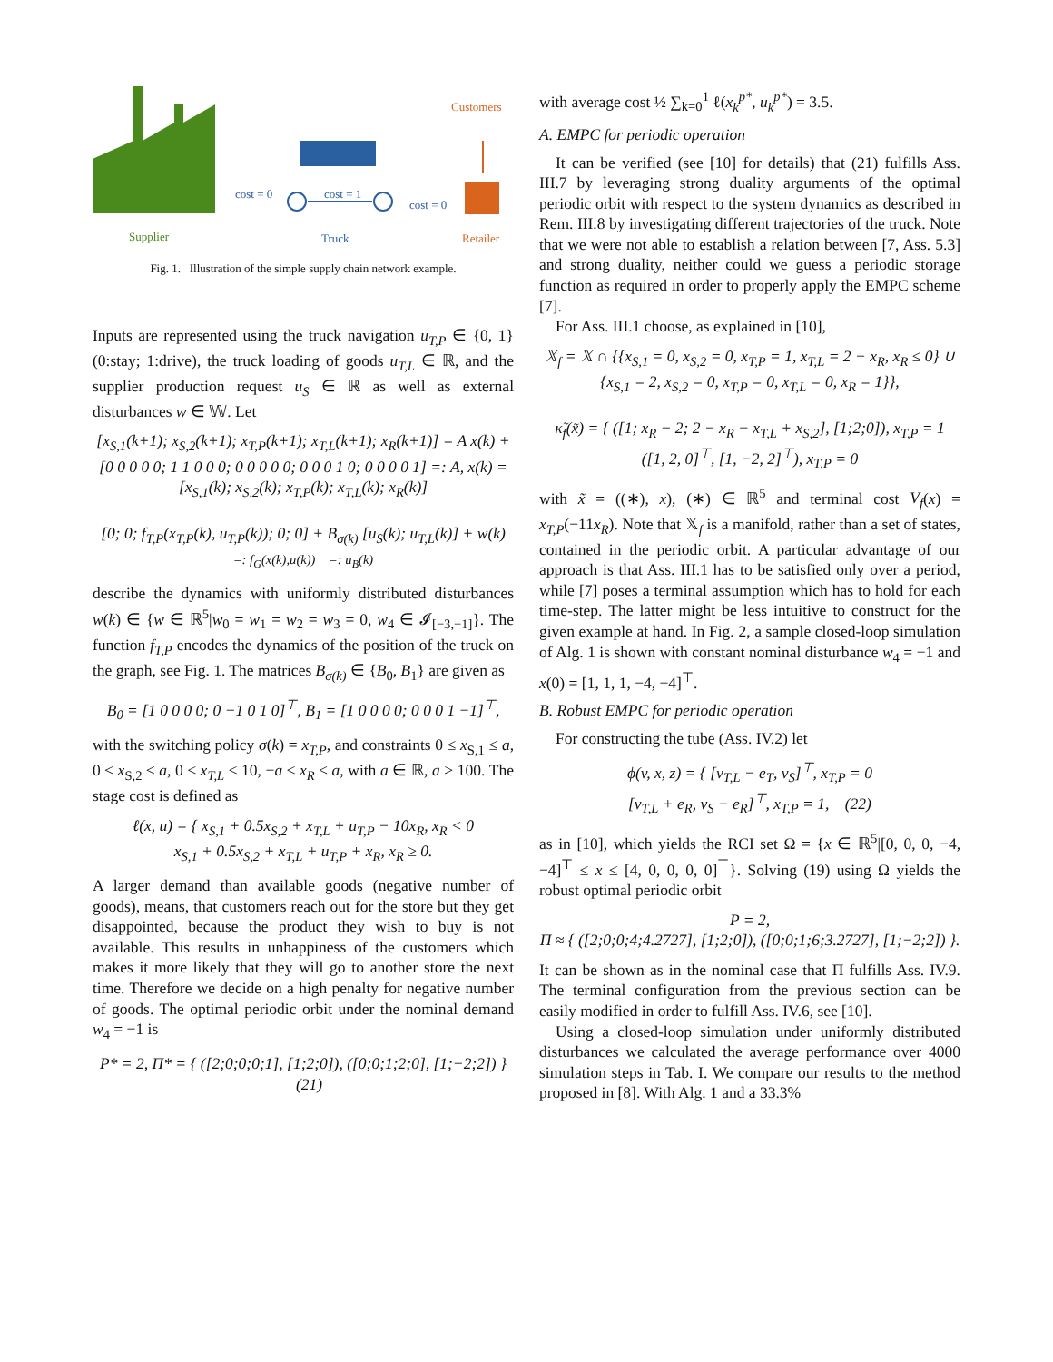Customers
cost = 0 cost = 1
cost = 0
Supplier Truck Retailer
Fig. 1. Illustration of the simple supply chain network example.
Inputs are represented using the truck navigation u<sub>T,P</sub> ∈ {0, 1} (0:stay; 1:drive), the truck loading of goods u<sub>T,L</sub> ∈ ℝ, and the supplier production request u<sub>S</sub> ∈ ℝ as well as external disturbances w ∈ 𝕎. Let
[x<sub>S,1</sub>(k+1); x<sub>S,2</sub>(k+1); x<sub>T,P</sub>(k+1); x<sub>T,L</sub>(k+1); x<sub>R</sub>(k+1)] = A x(k) +
[0 0 0 0 0; 1 1 0 0 0; 0 0 0 0 0; 0 0 0 1 0; 0 0 0 0 1] =: A, x(k) = [x<sub>S,1</sub>(k); x<sub>S,2</sub>(k); x<sub>T,P</sub>(k); x<sub>T,L</sub>(k); x<sub>R</sub>(k)]
[0; 0; f<sub>T,P</sub>(x<sub>T,P</sub>(k), u<sub>T,P</sub>(k)); 0; 0] + B<sub>σ(k)</sub> [u<sub>S</sub>(k); u<sub>T,L</sub>(k)] + w(k)
=: f<sub>G</sub>(x(k),u(k)) =: u<sub>B</sub>(k)
describe the dynamics with uniformly distributed disturbances w(k) ∈ {w ∈ ℝ<sup>5</sup>|w<sub>0</sub> = w<sub>1</sub> = w<sub>2</sub> = w<sub>3</sub> = 0, w<sub>4</sub> ∈ 𝓘<sub>[−3,−1]</sub>}. The function f<sub>T,P</sub> encodes the dynamics of the position of the truck on the graph, see Fig. 1. The matrices B<sub>σ(k)</sub> ∈ {B<sub>0</sub>, B<sub>1</sub>} are given as
B<sub>0</sub> = [1 0 0 0 0; 0 −1 0 1 0]<sup>⊤</sup>, B<sub>1</sub> = [1 0 0 0 0; 0 0 0 1 −1]<sup>⊤</sup>,
with the switching policy σ(k) = x<sub>T,P</sub>, and constraints 0 ≤ x<sub>S,1</sub> ≤ a, 0 ≤ x<sub>S,2</sub> ≤ a, 0 ≤ x<sub>T,L</sub> ≤ 10, −a ≤ x<sub>R</sub> ≤ a, with a ∈ ℝ, a > 100. The stage cost is defined as
ℓ(x, u) = { x<sub>S,1</sub> + 0.5x<sub>S,2</sub> + x<sub>T,L</sub> + u<sub>T,P</sub> − 10x<sub>R</sub>, x<sub>R</sub> < 0
x<sub>S,1</sub> + 0.5x<sub>S,2</sub> + x<sub>T,L</sub> + u<sub>T,P</sub> + x<sub>R</sub>, x<sub>R</sub> ≥ 0.
A larger demand than available goods (negative number of goods), means, that customers reach out for the store but they get disappointed, because the product they wish to buy is not available. This results in unhappiness of the customers which makes it more likely that they will go to another store the next time. Therefore we decide on a high penalty for negative number of goods. The optimal periodic orbit under the nominal demand w<sub>4</sub> = −1 is
P* = 2, Π* = { ([2;0;0;0;1], [1;2;0]), ([0;0;1;2;0], [1;−2;2]) } (21)
with average cost ½ ∑<sub>k=0</sub><sup>1</sup> ℓ(x<sub>k</sub><sup>p*</sup>, u<sub>k</sub><sup>p*</sup>) = 3.5.
A. EMPC for periodic operation
It can be verified (see [10] for details) that (21) fulfills Ass. III.7 by leveraging strong duality arguments of the optimal periodic orbit with respect to the system dynamics as described in Rem. III.8 by investigating different trajectories of the truck. Note that we were not able to establish a relation between [7, Ass. 5.3] and strong duality, neither could we guess a periodic storage function as required in order to properly apply the EMPC scheme [7].
For Ass. III.1 choose, as explained in [10],
𝕏<sub>f</sub> = 𝕏 ∩ {{x<sub>S,1</sub> = 0, x<sub>S,2</sub> = 0, x<sub>T,P</sub> = 1, x<sub>T,L</sub> = 2 − x<sub>R</sub>, x<sub>R</sub> ≤ 0} ∪ {x<sub>S,1</sub> = 2, x<sub>S,2</sub> = 0, x<sub>T,P</sub> = 0, x<sub>T,L</sub> = 0, x<sub>R</sub> = 1}},
κ̃<sub>f</sub>(x̃) = { ([1; x<sub>R</sub> − 2; 2 − x<sub>R</sub> − x<sub>T,L</sub> + x<sub>S,2</sub>], [1;2;0]), x<sub>T,P</sub> = 1
([1, 2, 0]<sup>⊤</sup>, [1, −2, 2]<sup>⊤</sup>), x<sub>T,P</sub> = 0
with x̃ = ((∗), x), (∗) ∈ ℝ<sup>5</sup> and terminal cost V<sub>f</sub>(x) = x<sub>T,P</sub>(−11x<sub>R</sub>). Note that 𝕏<sub>f</sub> is a manifold, rather than a set of states, contained in the periodic orbit. A particular advantage of our approach is that Ass. III.1 has to be satisfied only over a period, while [7] poses a terminal assumption which has to hold for each time-step. The latter might be less intuitive to construct for the given example at hand. In Fig. 2, a sample closed-loop simulation of Alg. 1 is shown with constant nominal disturbance w<sub>4</sub> = −1 and x(0) = [1, 1, 1, −4, −4]<sup>⊤</sup>.
B. Robust EMPC for periodic operation
For constructing the tube (Ass. IV.2) let
ϕ(v, x, z) = { [v<sub>T,L</sub> − e<sub>T</sub>, v<sub>S</sub>]<sup>⊤</sup>, x<sub>T,P</sub> = 0
[v<sub>T,L</sub> + e<sub>R</sub>, v<sub>S</sub> − e<sub>R</sub>]<sup>⊤</sup>, x<sub>T,P</sub> = 1, (22)
as in [10], which yields the RCI set Ω = {x ∈ ℝ<sup>5</sup>|[0, 0, 0, −4, −4]<sup>⊤</sup> ≤ x ≤ [4, 0, 0, 0, 0]<sup>⊤</sup>}. Solving (19) using Ω yields the robust optimal periodic orbit
P = 2,
Π ≈ { ([2;0;0;4;4.2727], [1;2;0]), ([0;0;1;6;3.2727], [1;−2;2]) }.
It can be shown as in the nominal case that Π fulfills Ass. IV.9. The terminal configuration from the previous section can be easily modified in order to fulfill Ass. IV.6, see [10].
Using a closed-loop simulation under uniformly distributed disturbances we calculated the average performance over 4000 simulation steps in Tab. I. We compare our results to the method proposed in [8]. With Alg. 1 and a 33.3%